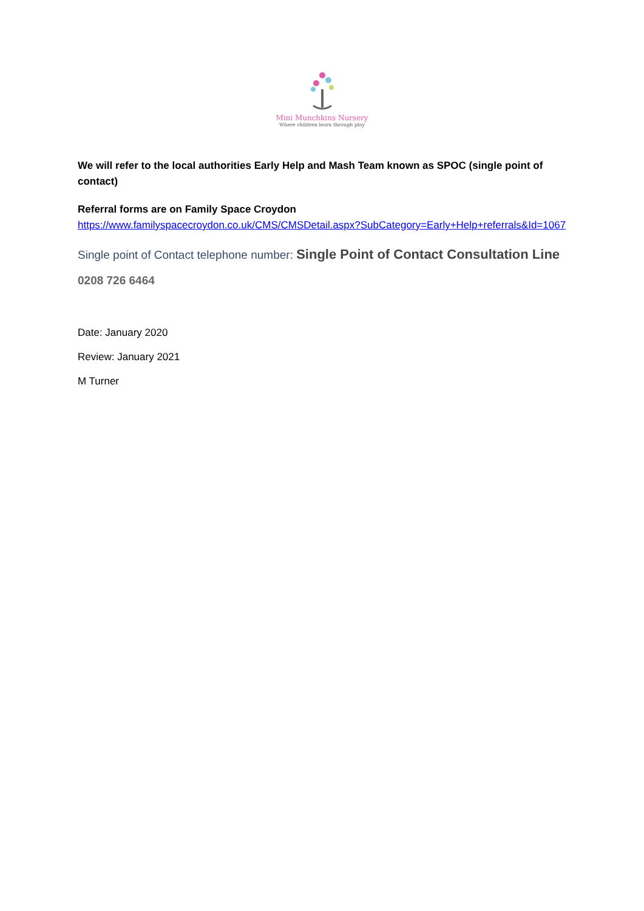Mini Munchkins Nursery
Where children learn through play
We will refer to the local authorities Early Help and Mash Team known as SPOC (single point of contact)
Referral forms are on Family Space Croydon
https://www.familyspacecroydon.co.uk/CMS/CMSDetail.aspx?SubCategory=Early+Help+referrals&Id=1067
Single point of Contact telephone number: Single Point of Contact Consultation Line
0208 726 6464
Date: January 2020
Review: January 2021
M Turner